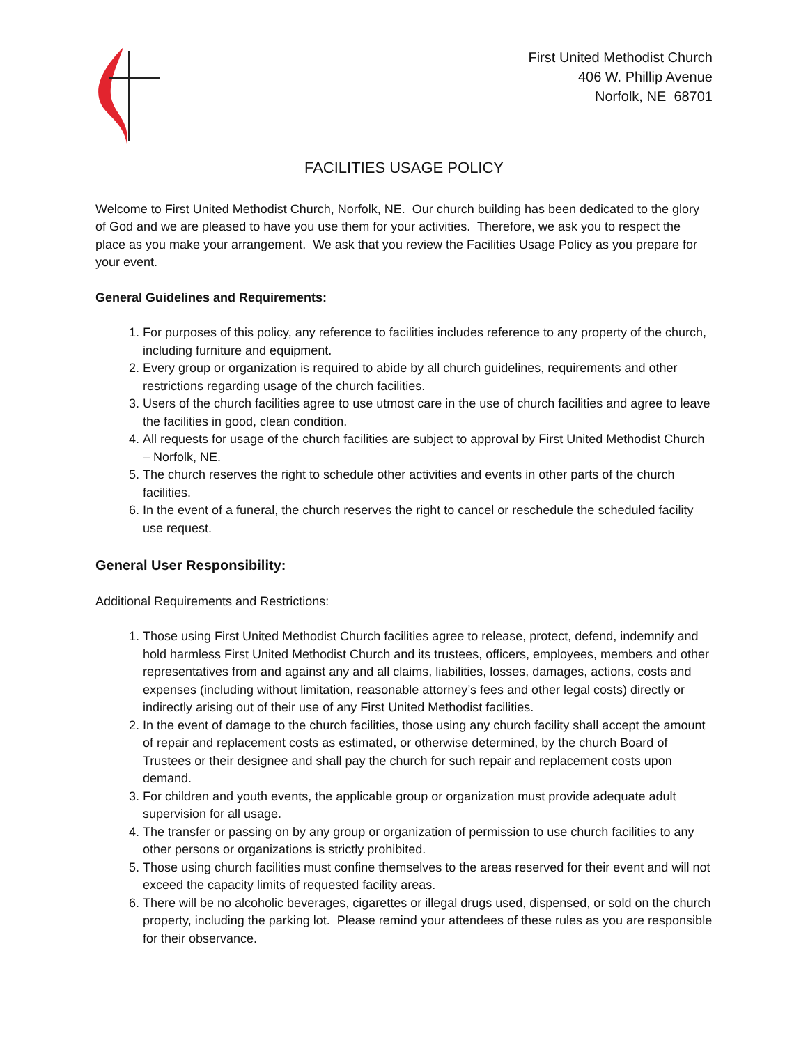First United Methodist Church
406 W. Phillip Avenue
Norfolk, NE 68701
FACILITIES USAGE POLICY
Welcome to First United Methodist Church, Norfolk, NE. Our church building has been dedicated to the glory of God and we are pleased to have you use them for your activities. Therefore, we ask you to respect the place as you make your arrangement. We ask that you review the Facilities Usage Policy as you prepare for your event.
General Guidelines and Requirements:
1. For purposes of this policy, any reference to facilities includes reference to any property of the church, including furniture and equipment.
2. Every group or organization is required to abide by all church guidelines, requirements and other restrictions regarding usage of the church facilities.
3. Users of the church facilities agree to use utmost care in the use of church facilities and agree to leave the facilities in good, clean condition.
4. All requests for usage of the church facilities are subject to approval by First United Methodist Church – Norfolk, NE.
5. The church reserves the right to schedule other activities and events in other parts of the church facilities.
6. In the event of a funeral, the church reserves the right to cancel or reschedule the scheduled facility use request.
General User Responsibility:
Additional Requirements and Restrictions:
1. Those using First United Methodist Church facilities agree to release, protect, defend, indemnify and hold harmless First United Methodist Church and its trustees, officers, employees, members and other representatives from and against any and all claims, liabilities, losses, damages, actions, costs and expenses (including without limitation, reasonable attorney’s fees and other legal costs) directly or indirectly arising out of their use of any First United Methodist facilities.
2. In the event of damage to the church facilities, those using any church facility shall accept the amount of repair and replacement costs as estimated, or otherwise determined, by the church Board of Trustees or their designee and shall pay the church for such repair and replacement costs upon demand.
3. For children and youth events, the applicable group or organization must provide adequate adult supervision for all usage.
4. The transfer or passing on by any group or organization of permission to use church facilities to any other persons or organizations is strictly prohibited.
5. Those using church facilities must confine themselves to the areas reserved for their event and will not exceed the capacity limits of requested facility areas.
6. There will be no alcoholic beverages, cigarettes or illegal drugs used, dispensed, or sold on the church property, including the parking lot. Please remind your attendees of these rules as you are responsible for their observance.